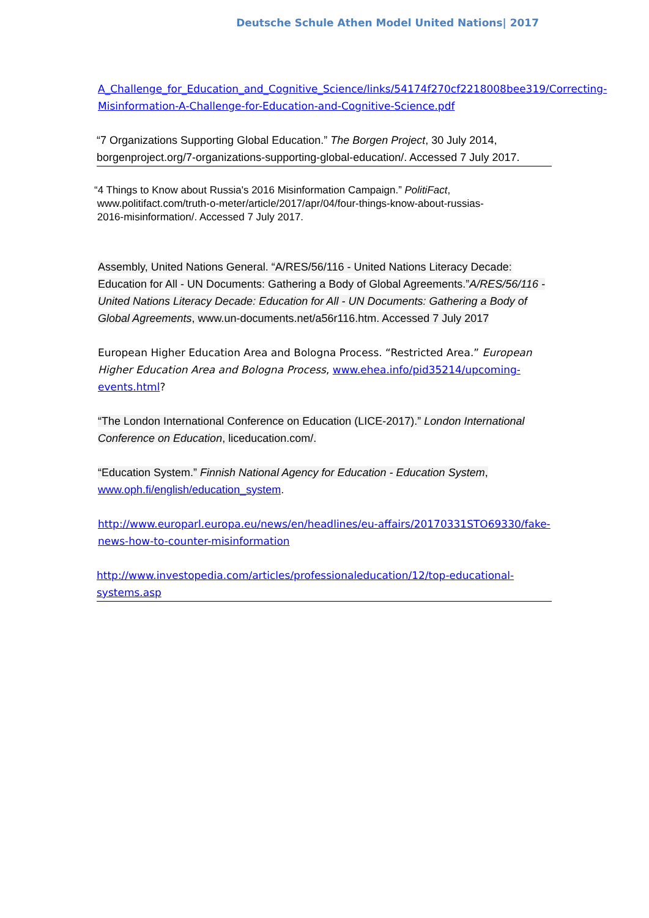Deutsche Schule Athen Model United Nations| 2017
A_Challenge_for_Education_and_Cognitive_Science/links/54174f270cf2218008bee319/Correcting-Misinformation-A-Challenge-for-Education-and-Cognitive-Science.pdf
“7 Organizations Supporting Global Education.” The Borgen Project, 30 July 2014, borgenproject.org/7-organizations-supporting-global-education/. Accessed 7 July 2017.
“4 Things to Know about Russia's 2016 Misinformation Campaign.” PolitiFact,
www.politifact.com/truth-o-meter/article/2017/apr/04/four-things-know-about-russias-
2016-misinformation/. Accessed 7 July 2017.
Assembly, United Nations General. “A/RES/56/116 - United Nations Literacy Decade: Education for All - UN Documents: Gathering a Body of Global Agreements.”A/RES/56/116 - United Nations Literacy Decade: Education for All - UN Documents: Gathering a Body of Global Agreements, www.un-documents.net/a56r116.htm. Accessed 7 July 2017
European Higher Education Area and Bologna Process. “Restricted Area.” European Higher Education Area and Bologna Process, www.ehea.info/pid35214/upcoming-events.html?
“The London International Conference on Education (LICE-2017).” London International Conference on Education, liceducation.com/.
“Education System.” Finnish National Agency for Education - Education System, www.oph.fi/english/education_system.
http://www.europarl.europa.eu/news/en/headlines/eu-affairs/20170331STO69330/fake-news-how-to-counter-misinformation
http://www.investopedia.com/articles/professionaleducation/12/top-educational-systems.asp